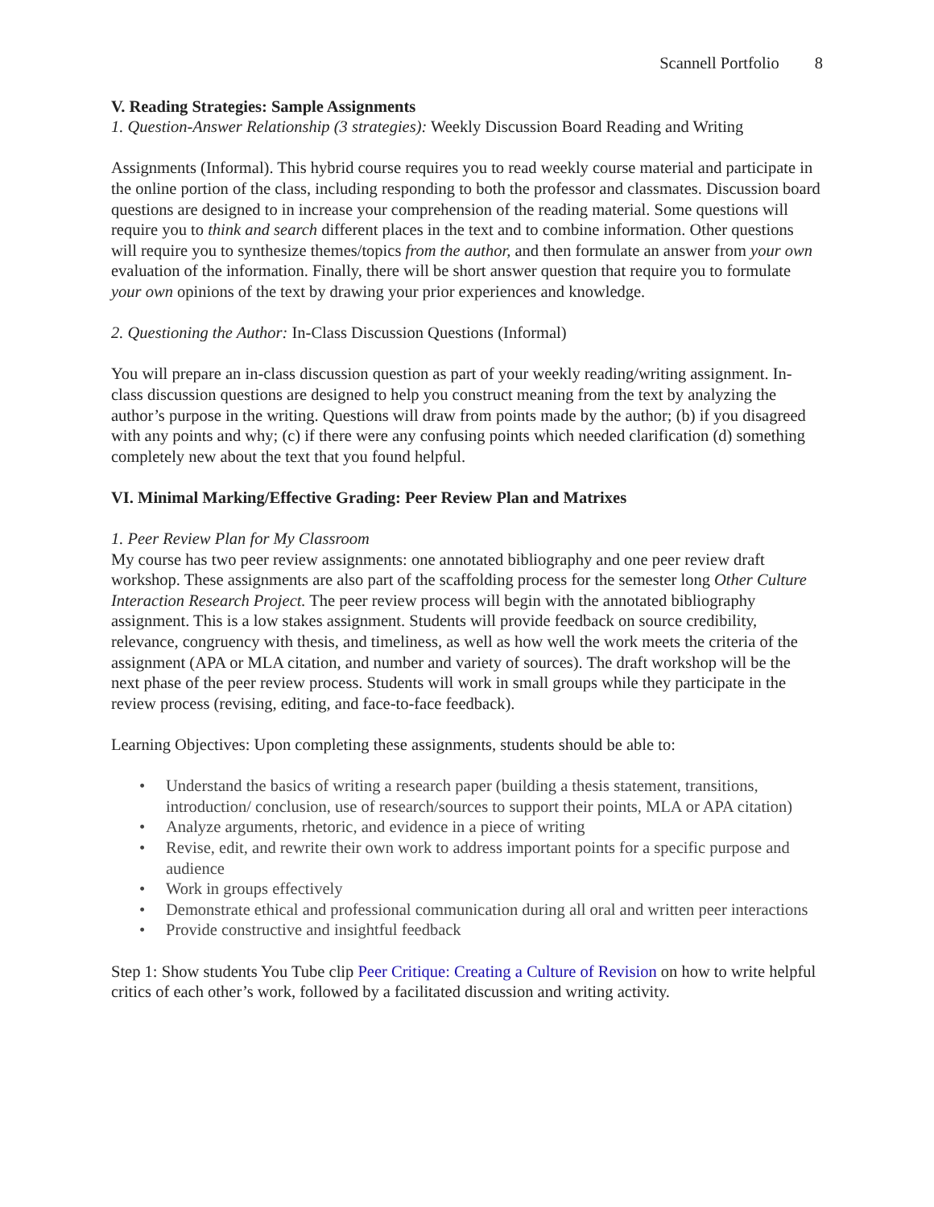Scannell Portfolio 8
V. Reading Strategies: Sample Assignments
1. Question-Answer Relationship (3 strategies): Weekly Discussion Board Reading and Writing
Assignments (Informal). This hybrid course requires you to read weekly course material and participate in the online portion of the class, including responding to both the professor and classmates. Discussion board questions are designed to in increase your comprehension of the reading material. Some questions will require you to think and search different places in the text and to combine information. Other questions will require you to synthesize themes/topics from the author, and then formulate an answer from your own evaluation of the information. Finally, there will be short answer question that require you to formulate your own opinions of the text by drawing your prior experiences and knowledge.
2. Questioning the Author: In-Class Discussion Questions (Informal)
You will prepare an in-class discussion question as part of your weekly reading/writing assignment. In-class discussion questions are designed to help you construct meaning from the text by analyzing the author’s purpose in the writing. Questions will draw from points made by the author; (b) if you disagreed with any points and why; (c) if there were any confusing points which needed clarification (d) something completely new about the text that you found helpful.
VI. Minimal Marking/Effective Grading: Peer Review Plan and Matrixes
1. Peer Review Plan for My Classroom
My course has two peer review assignments: one annotated bibliography and one peer review draft workshop. These assignments are also part of the scaffolding process for the semester long Other Culture Interaction Research Project. The peer review process will begin with the annotated bibliography assignment. This is a low stakes assignment. Students will provide feedback on source credibility, relevance, congruency with thesis, and timeliness, as well as how well the work meets the criteria of the assignment (APA or MLA citation, and number and variety of sources). The draft workshop will be the next phase of the peer review process. Students will work in small groups while they participate in the review process (revising, editing, and face-to-face feedback).
Learning Objectives: Upon completing these assignments, students should be able to:
• Understand the basics of writing a research paper (building a thesis statement, transitions, introduction/ conclusion, use of research/sources to support their points, MLA or APA citation)
• Analyze arguments, rhetoric, and evidence in a piece of writing
• Revise, edit, and rewrite their own work to address important points for a specific purpose and audience
• Work in groups effectively
• Demonstrate ethical and professional communication during all oral and written peer interactions
• Provide constructive and insightful feedback
Step 1: Show students You Tube clip Peer Critique: Creating a Culture of Revision on how to write helpful critics of each other’s work, followed by a facilitated discussion and writing activity.